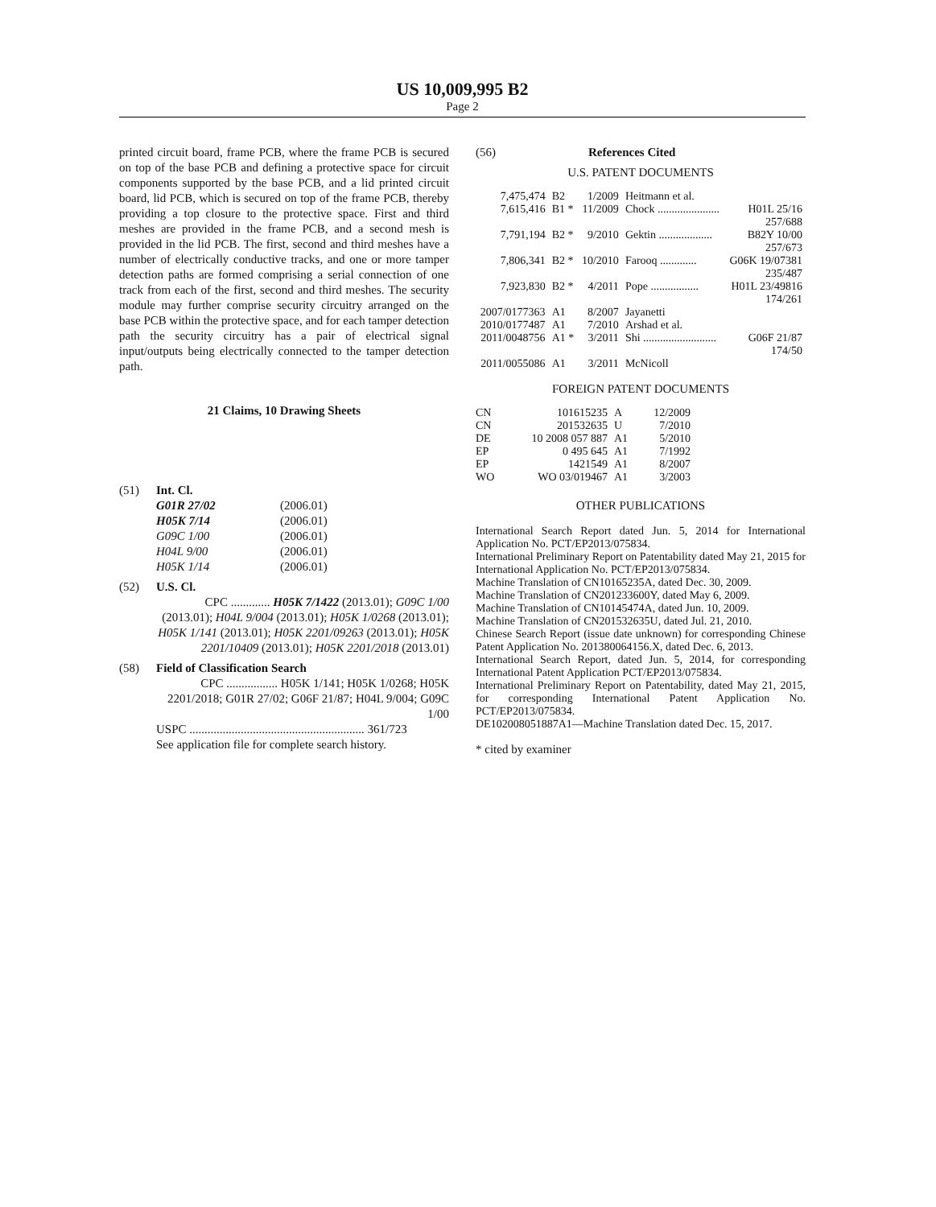US 10,009,995 B2
Page 2
printed circuit board, frame PCB, where the frame PCB is secured on top of the base PCB and defining a protective space for circuit components supported by the base PCB, and a lid printed circuit board, lid PCB, which is secured on top of the frame PCB, thereby providing a top closure to the protective space. First and third meshes are provided in the frame PCB, and a second mesh is provided in the lid PCB. The first, second and third meshes have a number of electrically conductive tracks, and one or more tamper detection paths are formed comprising a serial connection of one track from each of the first, second and third meshes. The security module may further comprise security circuitry arranged on the base PCB within the protective space, and for each tamper detection path the security circuitry has a pair of electrical signal input/outputs being electrically connected to the tamper detection path.
21 Claims, 10 Drawing Sheets
(51) Int. Cl.
| G01R 27/02 | (2006.01) |
| H05K 7/14 | (2006.01) |
| G09C 1/00 | (2006.01) |
| H04L 9/00 | (2006.01) |
| H05K 1/14 | (2006.01) |
(52) U.S. Cl.
CPC ............. H05K 7/1422 (2013.01); G09C 1/00 (2013.01); H04L 9/004 (2013.01); H05K 1/0268 (2013.01); H05K 1/141 (2013.01); H05K 2201/09263 (2013.01); H05K 2201/10409 (2013.01); H05K 2201/2018 (2013.01)
(58) Field of Classification Search
CPC ................. H05K 1/141; H05K 1/0268; H05K 2201/2018; G01R 27/02; G06F 21/87; H04L 9/004; G09C 1/00
USPC .......................................................... 361/723
See application file for complete search history.
(56) References Cited
U.S. PATENT DOCUMENTS
| 7,475,474 | B2 | 1/2009 | Heitmann et al. | |
| 7,615,416 | B1 * | 11/2009 | Chock ...................... | H01L 25/16 257/688 |
| 7,791,194 | B2 * | 9/2010 | Gektin ................... | B82Y 10/00 257/673 |
| 7,806,341 | B2 * | 10/2010 | Farooq ............. | G06K 19/07381 235/487 |
| 7,923,830 | B2 * | 4/2011 | Pope ................. | H01L 23/49816 174/261 |
| 2007/0177363 | A1 | 8/2007 | Jayanetti | |
| 2010/0177487 | A1 | 7/2010 | Arshad et al. | |
| 2011/0048756 | A1 * | 3/2011 | Shi .......................... | G06F 21/87 174/50 |
| 2011/0055086 | A1 | 3/2011 | McNicoll | |
FOREIGN PATENT DOCUMENTS
| CN | 101615235 | A | 12/2009 |
| CN | 201532635 | U | 7/2010 |
| DE | 10 2008 057 887 | A1 | 5/2010 |
| EP | 0 495 645 | A1 | 7/1992 |
| EP | 1421549 | A1 | 8/2007 |
| WO | WO 03/019467 | A1 | 3/2003 |
OTHER PUBLICATIONS
International Search Report dated Jun. 5, 2014 for International Application No. PCT/EP2013/075834.
International Preliminary Report on Patentability dated May 21, 2015 for International Application No. PCT/EP2013/075834.
Machine Translation of CN10165235A, dated Dec. 30, 2009.
Machine Translation of CN201233600Y, dated May 6, 2009.
Machine Translation of CN10145474A, dated Jun. 10, 2009.
Machine Translation of CN201532635U, dated Jul. 21, 2010.
Chinese Search Report (issue date unknown) for corresponding Chinese Patent Application No. 201380064156.X, dated Dec. 6, 2013.
International Search Report, dated Jun. 5, 2014, for corresponding International Patent Application PCT/EP2013/075834.
International Preliminary Report on Patentability, dated May 21, 2015, for corresponding International Patent Application No. PCT/EP2013/075834.
DE102008051887A1—Machine Translation dated Dec. 15, 2017.
* cited by examiner